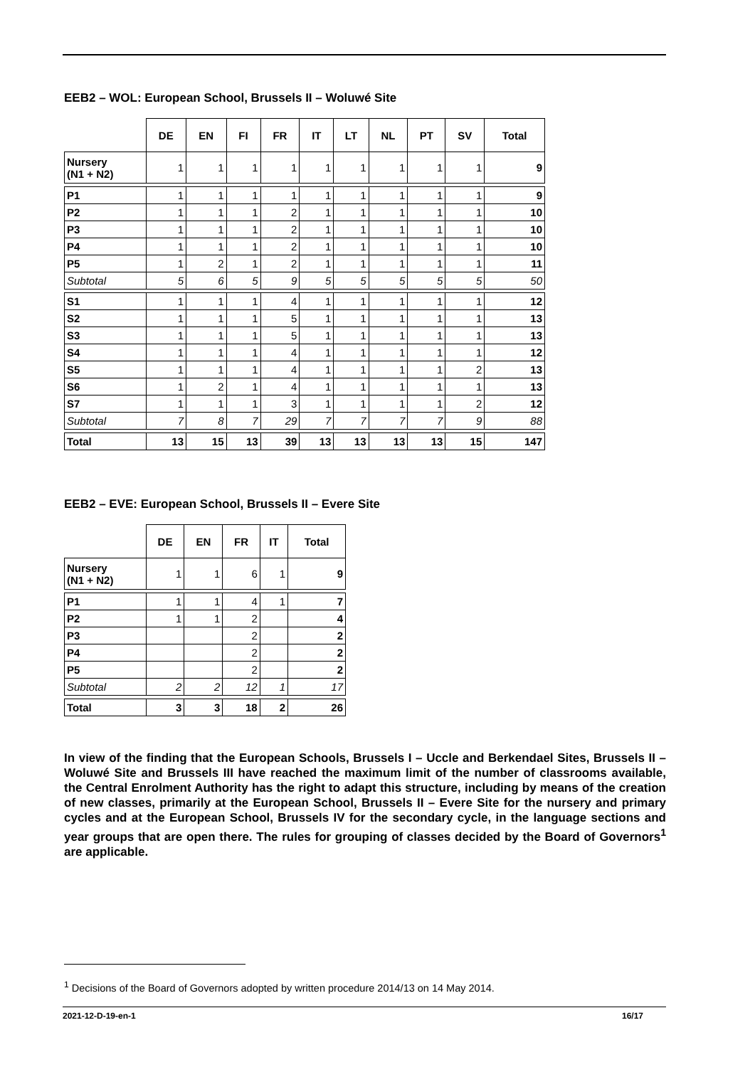EEB2 – WOL: European School, Brussels II – Woluwé Site
| | DE | EN | FI | FR | IT | LT | NL | PT | SV | Total |
| --- | --- | --- | --- | --- | --- | --- | --- | --- | --- | --- |
| Nursery (N1 + N2) | 1 | 1 | 1 | 1 | 1 | 1 | 1 | 1 | 1 | 9 |
| P1 | 1 | 1 | 1 | 1 | 1 | 1 | 1 | 1 | 1 | 9 |
| P2 | 1 | 1 | 1 | 2 | 1 | 1 | 1 | 1 | 1 | 10 |
| P3 | 1 | 1 | 1 | 2 | 1 | 1 | 1 | 1 | 1 | 10 |
| P4 | 1 | 1 | 1 | 2 | 1 | 1 | 1 | 1 | 1 | 10 |
| P5 | 1 | 2 | 1 | 2 | 1 | 1 | 1 | 1 | 1 | 11 |
| Subtotal | 5 | 6 | 5 | 9 | 5 | 5 | 5 | 5 | 5 | 50 |
| S1 | 1 | 1 | 1 | 4 | 1 | 1 | 1 | 1 | 1 | 12 |
| S2 | 1 | 1 | 1 | 5 | 1 | 1 | 1 | 1 | 1 | 13 |
| S3 | 1 | 1 | 1 | 5 | 1 | 1 | 1 | 1 | 1 | 13 |
| S4 | 1 | 1 | 1 | 4 | 1 | 1 | 1 | 1 | 1 | 12 |
| S5 | 1 | 1 | 1 | 4 | 1 | 1 | 1 | 1 | 2 | 13 |
| S6 | 1 | 2 | 1 | 4 | 1 | 1 | 1 | 1 | 1 | 13 |
| S7 | 1 | 1 | 1 | 3 | 1 | 1 | 1 | 1 | 2 | 12 |
| Subtotal | 7 | 8 | 7 | 29 | 7 | 7 | 7 | 7 | 9 | 88 |
| Total | 13 | 15 | 13 | 39 | 13 | 13 | 13 | 13 | 15 | 147 |
EEB2 – EVE: European School, Brussels II – Evere Site
| | DE | EN | FR | IT | Total |
| --- | --- | --- | --- | --- | --- |
| Nursery (N1 + N2) | 1 | 1 | 6 | 1 | 9 |
| P1 | 1 | 1 | 4 | 1 | 7 |
| P2 | 1 | 1 | 2 | | 4 |
| P3 | | | 2 | | 2 |
| P4 | | | 2 | | 2 |
| P5 | | | 2 | | 2 |
| Subtotal | 2 | 2 | 12 | 1 | 17 |
| Total | 3 | 3 | 18 | 2 | 26 |
In view of the finding that the European Schools, Brussels I – Uccle and Berkendael Sites, Brussels II – Woluwé Site and Brussels III have reached the maximum limit of the number of classrooms available, the Central Enrolment Authority has the right to adapt this structure, including by means of the creation of new classes, primarily at the European School, Brussels II – Evere Site for the nursery and primary cycles and at the European School, Brussels IV for the secondary cycle, in the language sections and year groups that are open there. The rules for grouping of classes decided by the Board of Governors<sup>1</sup> are applicable.
<sup>1</sup> Decisions of the Board of Governors adopted by written procedure 2014/13 on 14 May 2014.
2021-12-D-19-en-1 16/17